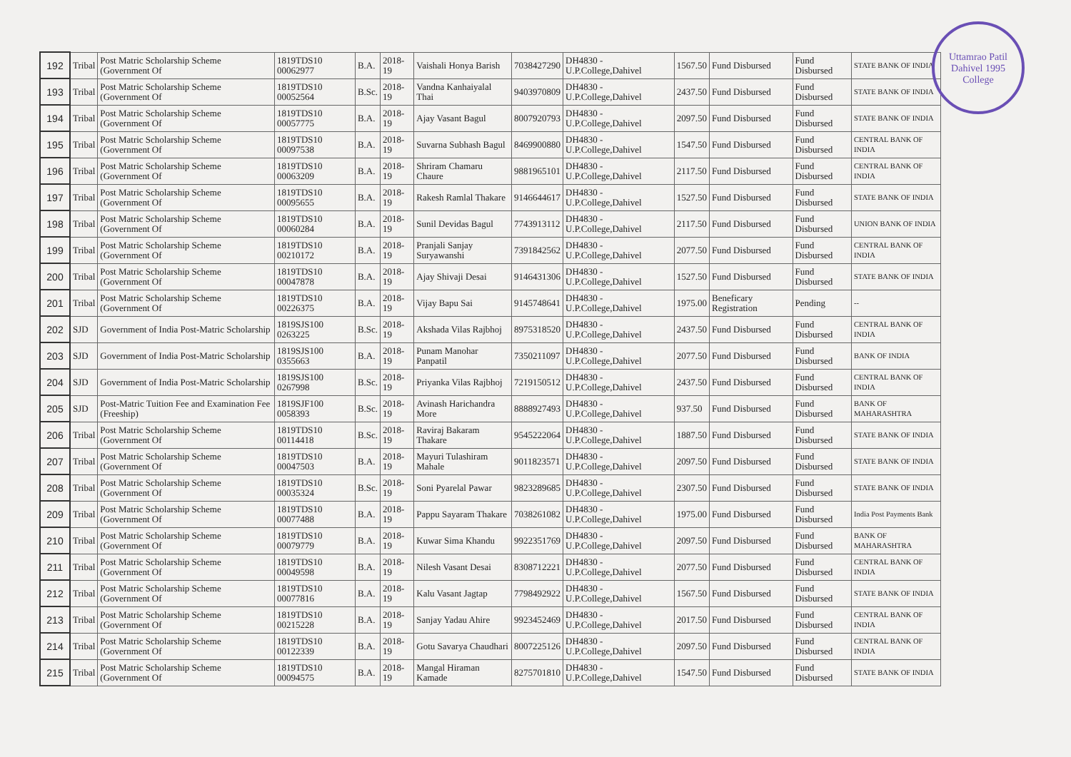Uttamrao Patil
Dahivel 1995
College
| 192 | Tribal | Post Matric Scholarship Scheme (Government Of | 1819TDS10 00062977 | B.A. | 2018-19 | Vaishali Honya Barish | 7038427290 | DH4830 - U.P.College,Dahivel | 1567.50 | Fund Disbursed | Fund Disbursed | STATE BANK OF INDIA |
| 193 | Tribal | Post Matric Scholarship Scheme (Government Of | 1819TDS10 00052564 | B.Sc. | 2018-19 | Vandna Kanhaiyalal Thai | 9403970809 | DH4830 - U.P.College,Dahivel | 2437.50 | Fund Disbursed | Fund Disbursed | STATE BANK OF INDIA |
| 194 | Tribal | Post Matric Scholarship Scheme (Government Of | 1819TDS10 00057775 | B.A. | 2018-19 | Ajay Vasant Bagul | 8007920793 | DH4830 - U.P.College,Dahivel | 2097.50 | Fund Disbursed | Fund Disbursed | STATE BANK OF INDIA |
| 195 | Tribal | Post Matric Scholarship Scheme (Government Of | 1819TDS10 00097538 | B.A. | 2018-19 | Suvarna Subhash Bagul | 8469900880 | DH4830 - U.P.College,Dahivel | 1547.50 | Fund Disbursed | Fund Disbursed | CENTRAL BANK OF INDIA |
| 196 | Tribal | Post Matric Scholarship Scheme (Government Of | 1819TDS10 00063209 | B.A. | 2018-19 | Shriram Chamaru Chaure | 9881965101 | DH4830 - U.P.College,Dahivel | 2117.50 | Fund Disbursed | Fund Disbursed | CENTRAL BANK OF INDIA |
| 197 | Tribal | Post Matric Scholarship Scheme (Government Of | 1819TDS10 00095655 | B.A. | 2018-19 | Rakesh Ramlal Thakare | 9146644617 | DH4830 - U.P.College,Dahivel | 1527.50 | Fund Disbursed | Fund Disbursed | STATE BANK OF INDIA |
| 198 | Tribal | Post Matric Scholarship Scheme (Government Of | 1819TDS10 00060284 | B.A. | 2018-19 | Sunil Devidas Bagul | 7743913112 | DH4830 - U.P.College,Dahivel | 2117.50 | Fund Disbursed | Fund Disbursed | UNION BANK OF INDIA |
| 199 | Tribal | Post Matric Scholarship Scheme (Government Of | 1819TDS10 00210172 | B.A. | 2018-19 | Pranjali Sanjay Suryawanshi | 7391842562 | DH4830 - U.P.College,Dahivel | 2077.50 | Fund Disbursed | Fund Disbursed | CENTRAL BANK OF INDIA |
| 200 | Tribal | Post Matric Scholarship Scheme (Government Of | 1819TDS10 00047878 | B.A. | 2018-19 | Ajay Shivaji Desai | 9146431306 | DH4830 - U.P.College,Dahivel | 1527.50 | Fund Disbursed | Fund Disbursed | STATE BANK OF INDIA |
| 201 | Tribal | Post Matric Scholarship Scheme (Government Of | 1819TDS10 00226375 | B.A. | 2018-19 | Vijay Bapu Sai | 9145748641 | DH4830 - U.P.College,Dahivel | 1975.00 | Beneficary Registration | Pending | -- |
| 202 | SJD | Government of India Post-Matric Scholarship | 1819SJS100 0263225 | B.Sc. | 2018-19 | Akshada Vilas Rajbhoj | 8975318520 | DH4830 - U.P.College,Dahivel | 2437.50 | Fund Disbursed | Fund Disbursed | CENTRAL BANK OF INDIA |
| 203 | SJD | Government of India Post-Matric Scholarship | 1819SJS100 0355663 | B.A. | 2018-19 | Punam Manohar Panpatil | 7350211097 | DH4830 - U.P.College,Dahivel | 2077.50 | Fund Disbursed | Fund Disbursed | BANK OF INDIA |
| 204 | SJD | Government of India Post-Matric Scholarship | 1819SJS100 0267998 | B.Sc. | 2018-19 | Priyanka Vilas Rajbhoj | 7219150512 | DH4830 - U.P.College,Dahivel | 2437.50 | Fund Disbursed | Fund Disbursed | CENTRAL BANK OF INDIA |
| 205 | SJD | Post-Matric Tuition Fee and Examination Fee (Freeship) | 1819SJF100 0058393 | B.Sc. | 2018-19 | Avinash Harichandra More | 8888927493 | DH4830 - U.P.College,Dahivel | 937.50 | Fund Disbursed | Fund Disbursed | BANK OF MAHARASHTRA |
| 206 | Tribal | Post Matric Scholarship Scheme (Government Of | 1819TDS10 00114418 | B.Sc. | 2018-19 | Raviraj Bakaram Thakare | 9545222064 | DH4830 - U.P.College,Dahivel | 1887.50 | Fund Disbursed | Fund Disbursed | STATE BANK OF INDIA |
| 207 | Tribal | Post Matric Scholarship Scheme (Government Of | 1819TDS10 00047503 | B.A. | 2018-19 | Mayuri Tulashiram Mahale | 9011823571 | DH4830 - U.P.College,Dahivel | 2097.50 | Fund Disbursed | Fund Disbursed | STATE BANK OF INDIA |
| 208 | Tribal | Post Matric Scholarship Scheme (Government Of | 1819TDS10 00035324 | B.Sc. | 2018-19 | Soni Pyarelal Pawar | 9823289685 | DH4830 - U.P.College,Dahivel | 2307.50 | Fund Disbursed | Fund Disbursed | STATE BANK OF INDIA |
| 209 | Tribal | Post Matric Scholarship Scheme (Government Of | 1819TDS10 00077488 | B.A. | 2018-19 | Pappu Sayaram Thakare | 7038261082 | DH4830 - U.P.College,Dahivel | 1975.00 | Fund Disbursed | Fund Disbursed | India Post Payments Bank |
| 210 | Tribal | Post Matric Scholarship Scheme (Government Of | 1819TDS10 00079779 | B.A. | 2018-19 | Kuwar Sima Khandu | 9922351769 | DH4830 - U.P.College,Dahivel | 2097.50 | Fund Disbursed | Fund Disbursed | BANK OF MAHARASHTRA |
| 211 | Tribal | Post Matric Scholarship Scheme (Government Of | 1819TDS10 00049598 | B.A. | 2018-19 | Nilesh Vasant Desai | 8308712221 | DH4830 - U.P.College,Dahivel | 2077.50 | Fund Disbursed | Fund Disbursed | CENTRAL BANK OF INDIA |
| 212 | Tribal | Post Matric Scholarship Scheme (Government Of | 1819TDS10 00077816 | B.A. | 2018-19 | Kalu Vasant Jagtap | 7798492922 | DH4830 - U.P.College,Dahivel | 1567.50 | Fund Disbursed | Fund Disbursed | STATE BANK OF INDIA |
| 213 | Tribal | Post Matric Scholarship Scheme (Government Of | 1819TDS10 00215228 | B.A. | 2018-19 | Sanjay Yadau Ahire | 9923452469 | DH4830 - U.P.College,Dahivel | 2017.50 | Fund Disbursed | Fund Disbursed | CENTRAL BANK OF INDIA |
| 214 | Tribal | Post Matric Scholarship Scheme (Government Of | 1819TDS10 00122339 | B.A. | 2018-19 | Gotu Savarya Chaudhari | 8007225126 | DH4830 - U.P.College,Dahivel | 2097.50 | Fund Disbursed | Fund Disbursed | CENTRAL BANK OF INDIA |
| 215 | Tribal | Post Matric Scholarship Scheme (Government Of | 1819TDS10 00094575 | B.A. | 2018-19 | Mangal Hiraman Kamade | 8275701810 | DH4830 - U.P.College,Dahivel | 1547.50 | Fund Disbursed | Fund Disbursed | STATE BANK OF INDIA |